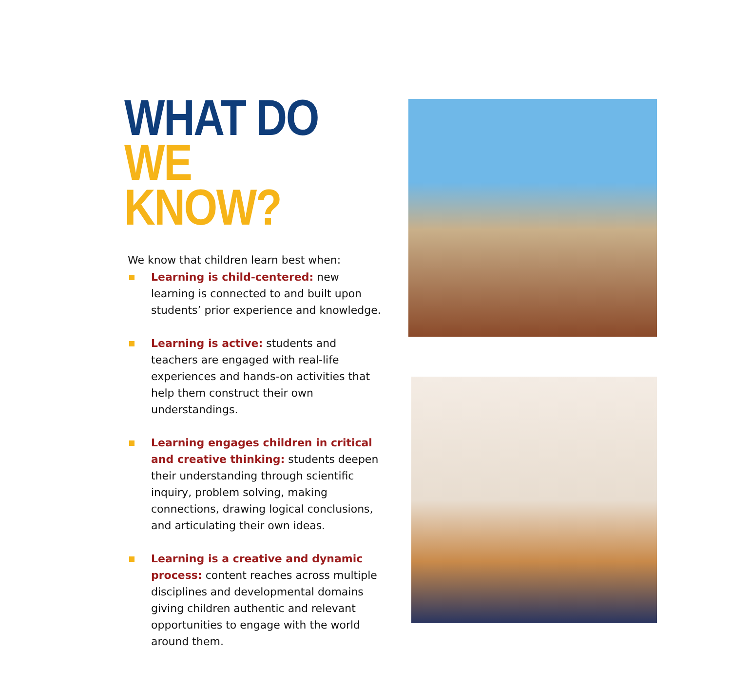WHAT DO
WE KNOW?
We know that children learn best when:
Learning is child-centered: new learning is connected to and built upon students’ prior experience and knowledge.
Learning is active: students and teachers are engaged with real-life experiences and hands-on activities that help them construct their own understandings.
Learning engages children in critical and creative thinking: students deepen their understanding through scientific inquiry, problem solving, making connections, drawing logical conclusions, and articulating their own ideas.
Learning is a creative and dynamic process: content reaches across multiple disciplines and developmental domains giving children authentic and relevant opportunities to engage with the world around them.